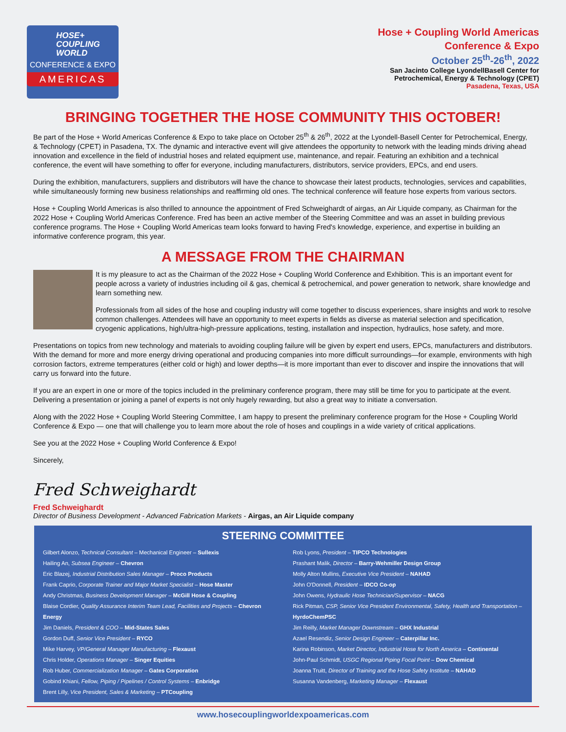HOSE+
COUPLING
WORLD
CONFERENCE & EXPO
AMERICAS
Hose + Coupling World Americas
Conference & Expo
October 25<sup>th</sup>-26<sup>th</sup>, 2022
San Jacinto College LyondellBasell Center for
Petrochemical, Energy & Technology (CPET)
Pasadena, Texas, USA
BRINGING TOGETHER THE HOSE COMMUNITY THIS OCTOBER!
Be part of the Hose + World Americas Conference & Expo to take place on October 25<sup>th</sup> & 26<sup>th</sup>, 2022 at the Lyondell-Basell Center for Petrochemical, Energy, & Technology (CPET) in Pasadena, TX. The dynamic and interactive event will give attendees the opportunity to network with the leading minds driving ahead innovation and excellence in the field of industrial hoses and related equipment use, maintenance, and repair. Featuring an exhibition and a technical conference, the event will have something to offer for everyone, including manufacturers, distributors, service providers, EPCs, and end users.
During the exhibition, manufacturers, suppliers and distributors will have the chance to showcase their latest products, technologies, services and capabilities, while simultaneously forming new business relationships and reaffirming old ones. The technical conference will feature hose experts from various sectors.
Hose + Coupling World Americas is also thrilled to announce the appointment of Fred Schweighardt of airgas, an Air Liquide company, as Chairman for the 2022 Hose + Coupling World Americas Conference. Fred has been an active member of the Steering Committee and was an asset in building previous conference programs. The Hose + Coupling World Americas team looks forward to having Fred's knowledge, experience, and expertise in building an informative conference program, this year.
A MESSAGE FROM THE CHAIRMAN
It is my pleasure to act as the Chairman of the 2022 Hose + Coupling World Conference and Exhibition. This is an important event for people across a variety of industries including oil & gas, chemical & petrochemical, and power generation to network, share knowledge and learn something new.
Professionals from all sides of the hose and coupling industry will come together to discuss experiences, share insights and work to resolve common challenges. Attendees will have an opportunity to meet experts in fields as diverse as material selection and specification, cryogenic applications, high/ultra-high-pressure applications, testing, installation and inspection, hydraulics, hose safety, and more.
Presentations on topics from new technology and materials to avoiding coupling failure will be given by expert end users, EPCs, manufacturers and distributors. With the demand for more and more energy driving operational and producing companies into more difficult surroundings—for example, environments with high corrosion factors, extreme temperatures (either cold or high) and lower depths—it is more important than ever to discover and inspire the innovations that will carry us forward into the future.
If you are an expert in one or more of the topics included in the preliminary conference program, there may still be time for you to participate at the event. Delivering a presentation or joining a panel of experts is not only hugely rewarding, but also a great way to initiate a conversation.
Along with the 2022 Hose + Coupling World Steering Committee, I am happy to present the preliminary conference program for the Hose + Coupling World Conference & Expo — one that will challenge you to learn more about the role of hoses and couplings in a wide variety of critical applications.
See you at the 2022 Hose + Coupling World Conference & Expo!
Sincerely,
Fred Schweighardt
Fred Schweighardt
Director of Business Development - Advanced Fabrication Markets - Airgas, an Air Liquide company
STEERING COMMITTEE
Gilbert Alonzo, Technical Consultant – Mechanical Engineer – Sullexis
Hailing An, Subsea Engineer – Chevron
Eric Blazej, Industrial Distribution Sales Manager – Proco Products
Frank Caprio, Corporate Trainer and Major Market Specialist – Hose Master
Andy Christmas, Business Development Manager – McGill Hose & Coupling
Blaise Cordier, Quality Assurance Interim Team Lead, Facilities and Projects – Chevron Energy
Jim Daniels, President & COO – Mid-States Sales
Gordon Duff, Senior Vice President – RYCO
Mike Harvey, VP/General Manager Manufacturing – Flexaust
Chris Holder, Operations Manager – Singer Equities
Rob Huber, Commercialization Manager – Gates Corporation
Gobind Khiani, Fellow, Piping / Pipelines / Control Systems – Enbridge
Brent Lilly, Vice President, Sales & Marketing – PTCoupling
Rob Lyons, President – TIPCO Technologies
Prashant Malik, Director – Barry-Wehmiller Design Group
Molly Alton Mullins, Executive Vice President – NAHAD
John O'Donnell, President – IDCO Co-op
John Owens, Hydraulic Hose Technician/Supervisor – NACG
Rick Pitman, CSP, Senior Vice President Environmental, Safety, Health and Transportation – HyrdoChemPSC
Jim Reilly, Market Manager Downstream – GHX Industrial
Azael Resendiz, Senior Design Engineer – Caterpillar Inc.
Karina Robinson, Market Director, Industrial Hose for North America – Continental
John-Paul Schmidt, USGC Regional Piping Focal Point – Dow Chemical
Joanna Truitt, Director of Training and the Hose Safety Institute – NAHAD
Susanna Vandenberg, Marketing Manager – Flexaust
www.hosecouplingworldexpoamericas.com